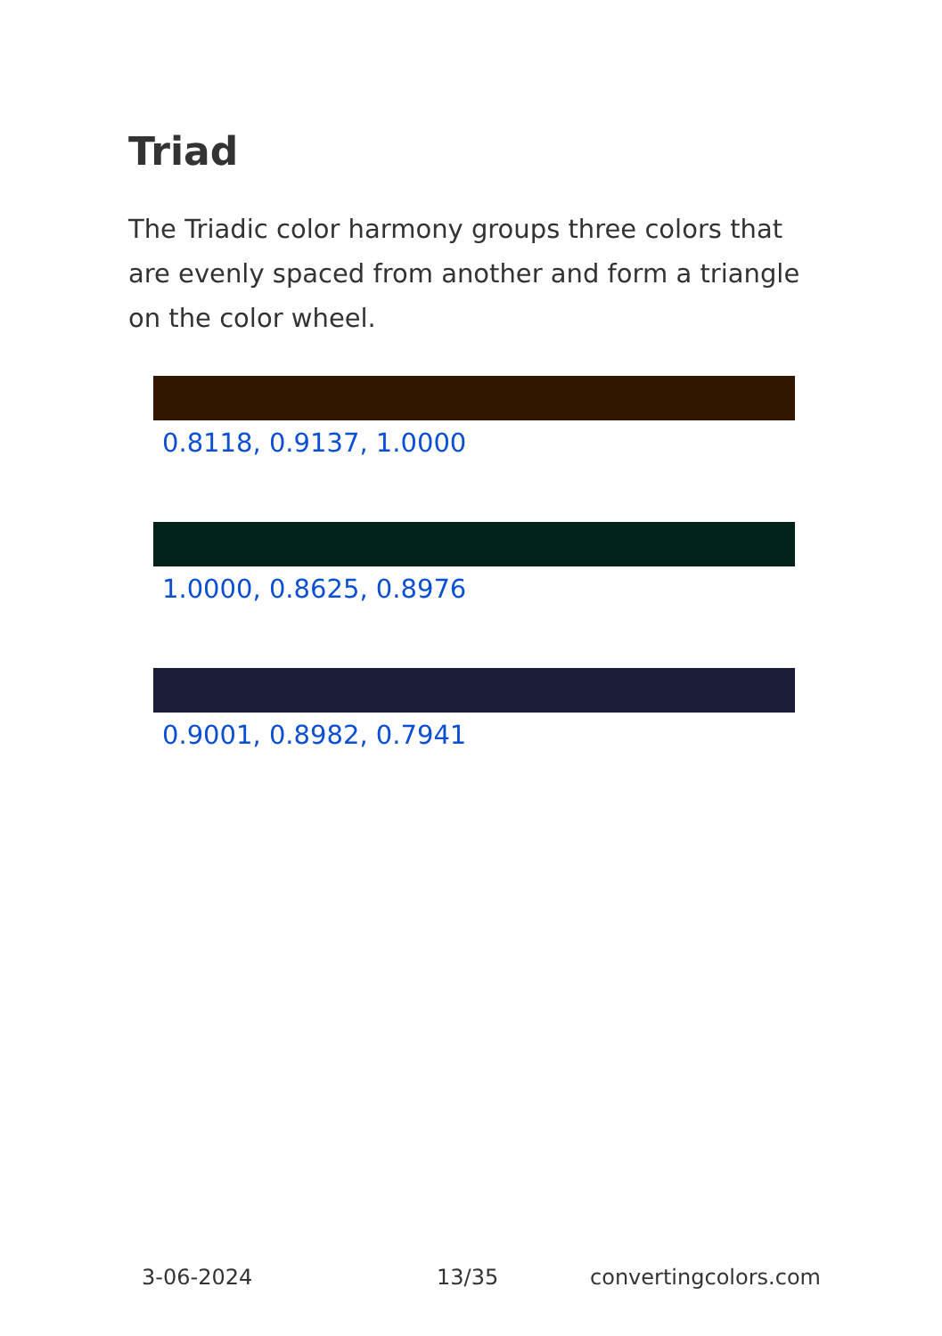Triad
The Triadic color harmony groups three colors that are evenly spaced from another and form a triangle on the color wheel.
0.8118, 0.9137, 1.0000
1.0000, 0.8625, 0.8976
0.9001, 0.8982, 0.7941
3-06-2024 13/35 convertingcolors.com